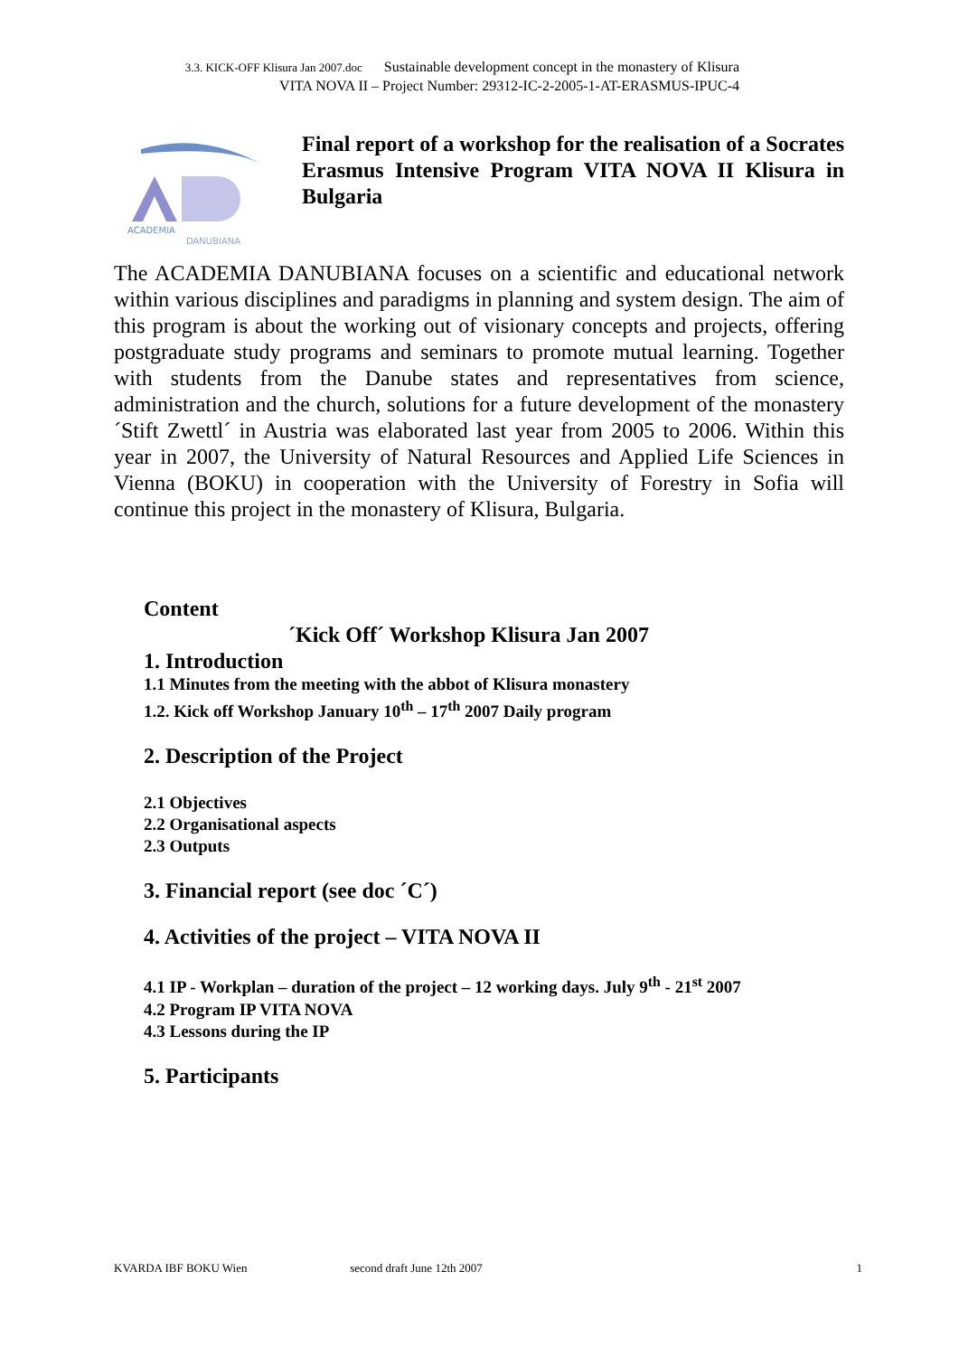3.3. KICK-OFF Klisura Jan 2007.doc Sustainable development concept in the monastery of Klisura
VITA NOVA II – Project Number: 29312-IC-2-2005-1-AT-ERASMUS-IPUC-4
ACADEMIA
DANUBIANA
Final report of a workshop for the realisation of a Socrates Erasmus Intensive Program VITA NOVA II Klisura in Bulgaria
The ACADEMIA DANUBIANA focuses on a scientific and educational network within various disciplines and paradigms in planning and system design. The aim of this program is about the working out of visionary concepts and projects, offering postgraduate study programs and seminars to promote mutual learning. Together with students from the Danube states and representatives from science, administration and the church, solutions for a future development of the monastery ´Stift Zwettl´ in Austria was elaborated last year from 2005 to 2006. Within this year in 2007, the University of Natural Resources and Applied Life Sciences in Vienna (BOKU) in cooperation with the University of Forestry in Sofia will continue this project in the monastery of Klisura, Bulgaria.
Content
´Kick Off´ Workshop Klisura Jan 2007
1. Introduction
1.1 Minutes from the meeting with the abbot of Klisura monastery
1.2. Kick off Workshop January 10<sup>th</sup> – 17<sup>th</sup> 2007 Daily program
2. Description of the Project
2.1 Objectives
2.2 Organisational aspects
2.3 Outputs
3. Financial report (see doc ´C´)
4. Activities of the project – VITA NOVA II
4.1 IP - Workplan – duration of the project – 12 working days. July 9<sup>th</sup> - 21<sup>st</sup> 2007
4.2 Program IP VITA NOVA
4.3 Lessons during the IP
5. Participants
KVARDA IBF BOKU Wien second draft June 12th 2007 1